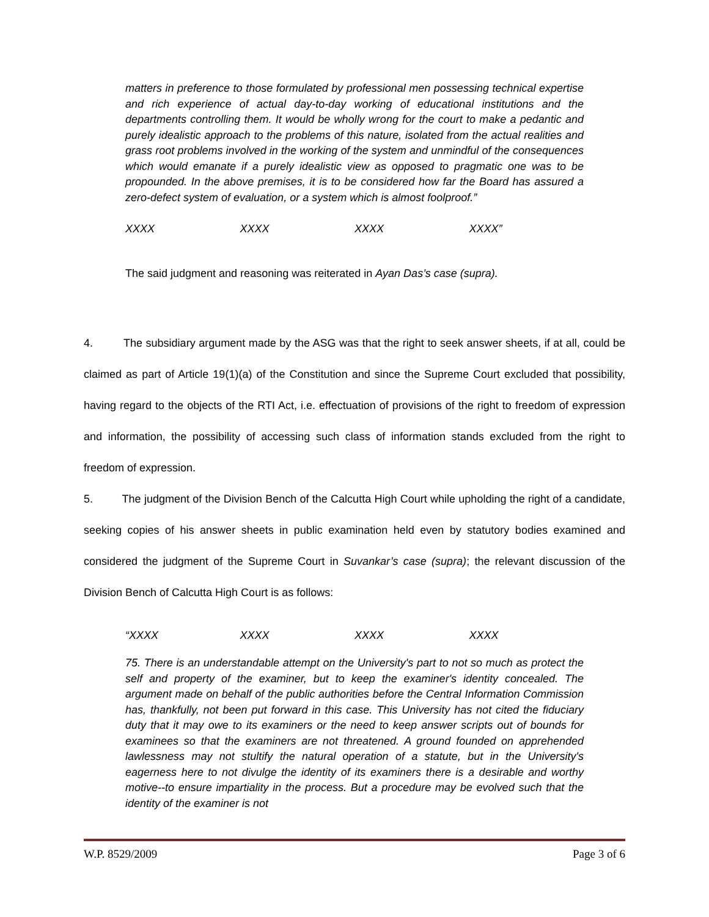matters in preference to those formulated by professional men possessing technical expertise and rich experience of actual day-to-day working of educational institutions and the departments controlling them. It would be wholly wrong for the court to make a pedantic and purely idealistic approach to the problems of this nature, isolated from the actual realities and grass root problems involved in the working of the system and unmindful of the consequences which would emanate if a purely idealistic view as opposed to pragmatic one was to be propounded. In the above premises, it is to be considered how far the Board has assured a zero-defect system of evaluation, or a system which is almost foolproof.”
XXXX XXXX XXXX XXXX”
The said judgment and reasoning was reiterated in Ayan Das’s case (supra).
4. The subsidiary argument made by the ASG was that the right to seek answer sheets, if at all, could be claimed as part of Article 19(1)(a) of the Constitution and since the Supreme Court excluded that possibility, having regard to the objects of the RTI Act, i.e. effectuation of provisions of the right to freedom of expression and information, the possibility of accessing such class of information stands excluded from the right to freedom of expression.
5. The judgment of the Division Bench of the Calcutta High Court while upholding the right of a candidate, seeking copies of his answer sheets in public examination held even by statutory bodies examined and considered the judgment of the Supreme Court in Suvankar’s case (supra); the relevant discussion of the Division Bench of Calcutta High Court is as follows:
“XXXX XXXX XXXX XXXX
75. There is an understandable attempt on the University's part to not so much as protect the self and property of the examiner, but to keep the examiner's identity concealed. The argument made on behalf of the public authorities before the Central Information Commission has, thankfully, not been put forward in this case. This University has not cited the fiduciary duty that it may owe to its examiners or the need to keep answer scripts out of bounds for examinees so that the examiners are not threatened. A ground founded on apprehended lawlessness may not stultify the natural operation of a statute, but in the University's eagerness here to not divulge the identity of its examiners there is a desirable and worthy motive--to ensure impartiality in the process. But a procedure may be evolved such that the identity of the examiner is not
W.P. 8529/2009 Page 3 of 6